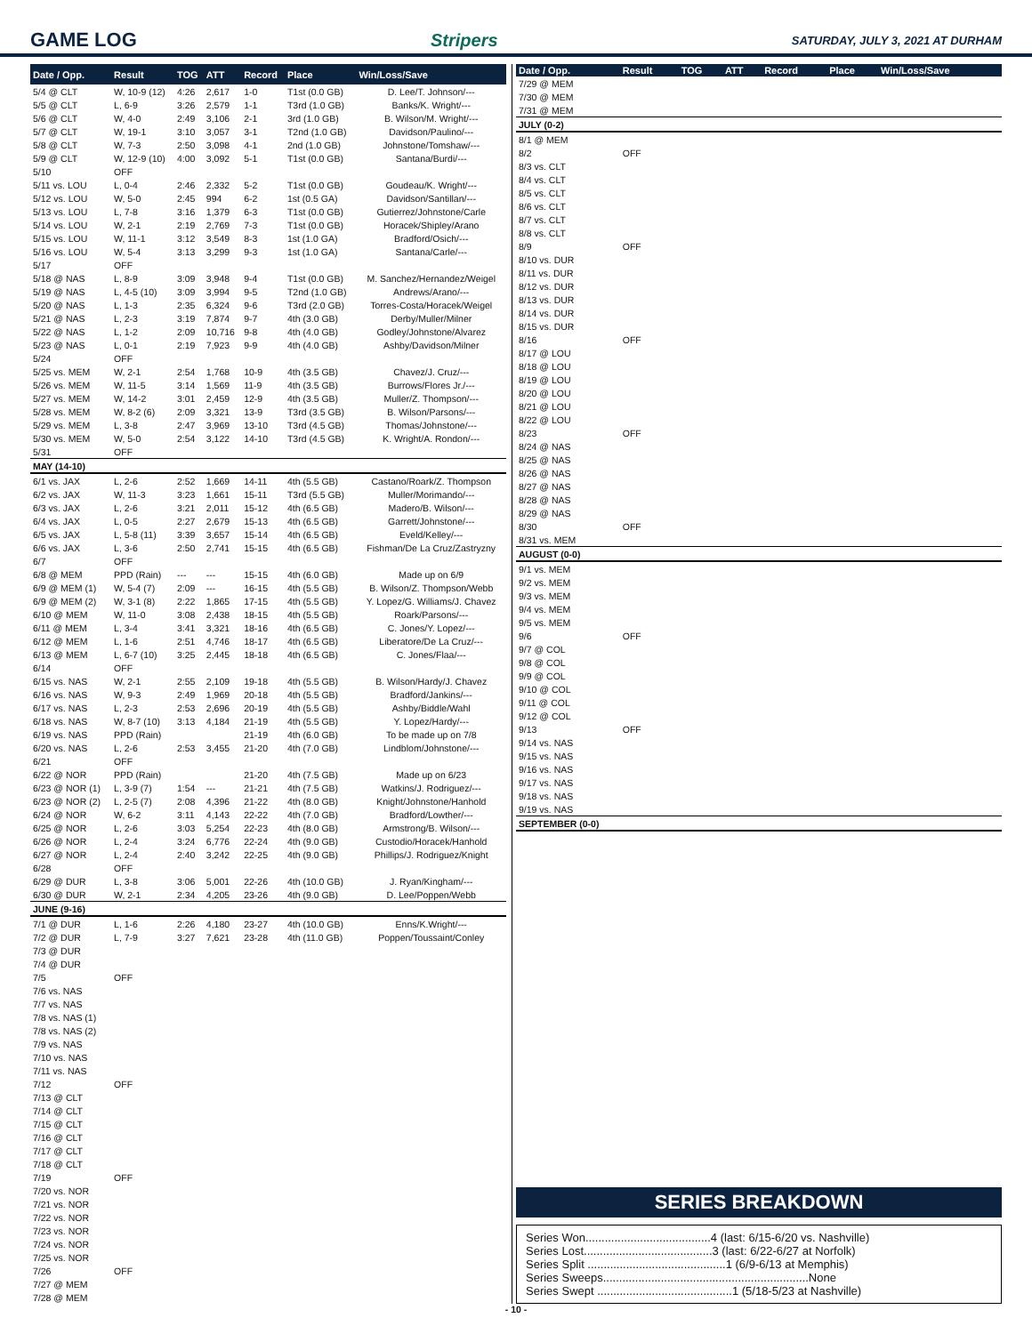GAME LOG Stripers SATURDAY, JULY 3, 2021 AT DURHAM
| Date / Opp. | Result | TOG | ATT | Record | Place | Win/Loss/Save |
| --- | --- | --- | --- | --- | --- | --- |
| 5/4 @ CLT | W, 10-9 (12) | 4:26 | 2,617 | 1-0 | T1st (0.0 GB) | D. Lee/T. Johnson/--- |
| 5/5 @ CLT | L, 6-9 | 3:26 | 2,579 | 1-1 | T3rd (1.0 GB) | Banks/K. Wright/--- |
| 5/6 @ CLT | W, 4-0 | 2:49 | 3,106 | 2-1 | 3rd (1.0 GB) | B. Wilson/M. Wright/--- |
| 5/7 @ CLT | W, 19-1 | 3:10 | 3,057 | 3-1 | T2nd (1.0 GB) | Davidson/Paulino/--- |
| 5/8 @ CLT | W, 7-3 | 2:50 | 3,098 | 4-1 | 2nd (1.0 GB) | Johnstone/Tomshaw/--- |
| 5/9 @ CLT | W, 12-9 (10) | 4:00 | 3,092 | 5-1 | T1st (0.0 GB) | Santana/Burdi/--- |
| 5/10 | OFF | | | | | |
| 5/11 vs. LOU | L, 0-4 | 2:46 | 2,332 | 5-2 | T1st (0.0 GB) | Goudeau/K. Wright/--- |
| 5/12 vs. LOU | W, 5-0 | 2:45 | 994 | 6-2 | 1st (0.5 GA) | Davidson/Santillan/--- |
| 5/13 vs. LOU | L, 7-8 | 3:16 | 1,379 | 6-3 | T1st (0.0 GB) | Gutierrez/Johnstone/Carle |
| 5/14 vs. LOU | W, 2-1 | 2:19 | 2,769 | 7-3 | T1st (0.0 GB) | Horacek/Shipley/Arano |
| 5/15 vs. LOU | W, 11-1 | 3:12 | 3,549 | 8-3 | 1st (1.0 GA) | Bradford/Osich/--- |
| 5/16 vs. LOU | W, 5-4 | 3:13 | 3,299 | 9-3 | 1st (1.0 GA) | Santana/Carle/--- |
| 5/17 | OFF | | | | | |
| 5/18 @ NAS | L, 8-9 | 3:09 | 3,948 | 9-4 | T1st (0.0 GB) | M. Sanchez/Hernandez/Weigel |
| 5/19 @ NAS | L, 4-5 (10) | 3:09 | 3,994 | 9-5 | T2nd (1.0 GB) | Andrews/Arano/--- |
| 5/20 @ NAS | L, 1-3 | 2:35 | 6,324 | 9-6 | T3rd (2.0 GB) | Torres-Costa/Horacek/Weigel |
| 5/21 @ NAS | L, 2-3 | 3:19 | 7,874 | 9-7 | 4th (3.0 GB) | Derby/Muller/Milner |
| 5/22 @ NAS | L, 1-2 | 2:09 | 10,716 | 9-8 | 4th (4.0 GB) | Godley/Johnstone/Alvarez |
| 5/23 @ NAS | L, 0-1 | 2:19 | 7,923 | 9-9 | 4th (4.0 GB) | Ashby/Davidson/Milner |
| 5/24 | OFF | | | | | |
| 5/25 vs. MEM | W, 2-1 | 2:54 | 1,768 | 10-9 | 4th (3.5 GB) | Chavez/J. Cruz/--- |
| 5/26 vs. MEM | W, 11-5 | 3:14 | 1,569 | 11-9 | 4th (3.5 GB) | Burrows/Flores Jr./--- |
| 5/27 vs. MEM | W, 14-2 | 3:01 | 2,459 | 12-9 | 4th (3.5 GB) | Muller/Z. Thompson/--- |
| 5/28 vs. MEM | W, 8-2 (6) | 2:09 | 3,321 | 13-9 | T3rd (3.5 GB) | B. Wilson/Parsons/--- |
| 5/29 vs. MEM | L, 3-8 | 2:47 | 3,969 | 13-10 | T3rd (4.5 GB) | Thomas/Johnstone/--- |
| 5/30 vs. MEM | W, 5-0 | 2:54 | 3,122 | 14-10 | T3rd (4.5 GB) | K. Wright/A. Rondon/--- |
| 5/31 | OFF | | | | | |
| MAY (14-10) | | | | | | |
| 6/1 vs. JAX | L, 2-6 | 2:52 | 1,669 | 14-11 | 4th (5.5 GB) | Castano/Roark/Z. Thompson |
| 6/2 vs. JAX | W, 11-3 | 3:23 | 1,661 | 15-11 | T3rd (5.5 GB) | Muller/Morimando/--- |
| 6/3 vs. JAX | L, 2-6 | 3:21 | 2,011 | 15-12 | 4th (6.5 GB) | Madero/B. Wilson/--- |
| 6/4 vs. JAX | L, 0-5 | 2:27 | 2,679 | 15-13 | 4th (6.5 GB) | Garrett/Johnstone/--- |
| 6/5 vs. JAX | L, 5-8 (11) | 3:39 | 3,657 | 15-14 | 4th (6.5 GB) | Eveld/Kelley/--- |
| 6/6 vs. JAX | L, 3-6 | 2:50 | 2,741 | 15-15 | 4th (6.5 GB) | Fishman/De La Cruz/Zastryzny |
| 6/7 | OFF | | | | | |
| 6/8 @ MEM | PPD (Rain) | --- | --- | 15-15 | 4th (6.0 GB) | Made up on 6/9 |
| 6/9 @ MEM (1) | W, 5-4 (7) | 2:09 | --- | 16-15 | 4th (5.5 GB) | B. Wilson/Z. Thompson/Webb |
| 6/9 @ MEM (2) | W, 3-1 (8) | 2:22 | 1,865 | 17-15 | 4th (5.5 GB) | Y. Lopez/G. Williams/J. Chavez |
| 6/10 @ MEM | W, 11-0 | 3:08 | 2,438 | 18-15 | 4th (5.5 GB) | Roark/Parsons/--- |
| 6/11 @ MEM | L, 3-4 | 3:41 | 3,321 | 18-16 | 4th (6.5 GB) | C. Jones/Y. Lopez/--- |
| 6/12 @ MEM | L, 1-6 | 2:51 | 4,746 | 18-17 | 4th (6.5 GB) | Liberatore/De La Cruz/--- |
| 6/13 @ MEM | L, 6-7 (10) | 3:25 | 2,445 | 18-18 | 4th (6.5 GB) | C. Jones/Flaa/--- |
| 6/14 | OFF | | | | | |
| 6/15 vs. NAS | W, 2-1 | 2:55 | 2,109 | 19-18 | 4th (5.5 GB) | B. Wilson/Hardy/J. Chavez |
| 6/16 vs. NAS | W, 9-3 | 2:49 | 1,969 | 20-18 | 4th (5.5 GB) | Bradford/Jankins/--- |
| 6/17 vs. NAS | L, 2-3 | 2:53 | 2,696 | 20-19 | 4th (5.5 GB) | Ashby/Biddle/Wahl |
| 6/18 vs. NAS | W, 8-7 (10) | 3:13 | 4,184 | 21-19 | 4th (5.5 GB) | Y. Lopez/Hardy/--- |
| 6/19 vs. NAS | PPD (Rain) | | | 21-19 | 4th (6.0 GB) | To be made up on 7/8 |
| 6/20 vs. NAS | L, 2-6 | 2:53 | 3,455 | 21-20 | 4th (7.0 GB) | Lindblom/Johnstone/--- |
| 6/21 | OFF | | | | | |
| 6/22 @ NOR | PPD (Rain) | | | 21-20 | 4th (7.5 GB) | Made up on 6/23 |
| 6/23 @ NOR (1) | L, 3-9 (7) | 1:54 | --- | 21-21 | 4th (7.5 GB) | Watkins/J. Rodriguez/--- |
| 6/23 @ NOR (2) | L, 2-5 (7) | 2:08 | 4,396 | 21-22 | 4th (8.0 GB) | Knight/Johnstone/Hanhold |
| 6/24 @ NOR | W, 6-2 | 3:11 | 4,143 | 22-22 | 4th (7.0 GB) | Bradford/Lowther/--- |
| 6/25 @ NOR | L, 2-6 | 3:03 | 5,254 | 22-23 | 4th (8.0 GB) | Armstrong/B. Wilson/--- |
| 6/26 @ NOR | L, 2-4 | 3:24 | 6,776 | 22-24 | 4th (9.0 GB) | Custodio/Horacek/Hanhold |
| 6/27 @ NOR | L, 2-4 | 2:40 | 3,242 | 22-25 | 4th (9.0 GB) | Phillips/J. Rodriguez/Knight |
| 6/28 | OFF | | | | | |
| 6/29 @ DUR | L, 3-8 | 3:06 | 5,001 | 22-26 | 4th (10.0 GB) | J. Ryan/Kingham/--- |
| 6/30 @ DUR | W, 2-1 | 2:34 | 4,205 | 23-26 | 4th (9.0 GB) | D. Lee/Poppen/Webb |
| JUNE (9-16) | | | | | | |
| 7/1 @ DUR | L, 1-6 | 2:26 | 4,180 | 23-27 | 4th (10.0 GB) | Enns/K.Wright/--- |
| 7/2 @ DUR | L, 7-9 | 3:27 | 7,621 | 23-28 | 4th (11.0 GB) | Poppen/Toussaint/Conley |
| 7/3 @ DUR | | | | | | |
| 7/4 @ DUR | | | | | | |
| 7/5 | OFF | | | | | |
| 7/6 vs. NAS | | | | | | |
| 7/7 vs. NAS | | | | | | |
| 7/8 vs. NAS (1) | | | | | | |
| 7/8 vs. NAS (2) | | | | | | |
| 7/9 vs. NAS | | | | | | |
| 7/10 vs. NAS | | | | | | |
| 7/11 vs. NAS | | | | | | |
| 7/12 | OFF | | | | | |
| 7/13 @ CLT | | | | | | |
| 7/14 @ CLT | | | | | | |
| 7/15 @ CLT | | | | | | |
| 7/16 @ CLT | | | | | | |
| 7/17 @ CLT | | | | | | |
| 7/18 @ CLT | | | | | | |
| 7/19 | OFF | | | | | |
| 7/20 vs. NOR | | | | | | |
| 7/21 vs. NOR | | | | | | |
| 7/22 vs. NOR | | | | | | |
| 7/23 vs. NOR | | | | | | |
| 7/24 vs. NOR | | | | | | |
| 7/25 vs. NOR | | | | | | |
| 7/26 | OFF | | | | | |
| 7/27 @ MEM | | | | | | |
| 7/28 @ MEM | | | | | | |
| Date / Opp. | Result | TOG | ATT | Record | Place | Win/Loss/Save |
| --- | --- | --- | --- | --- | --- | --- |
| 7/29 @ MEM | | | | | | |
| 7/30 @ MEM | | | | | | |
| 7/31 @ MEM | | | | | | |
| JULY (0-2) | | | | | | |
| 8/1 @ MEM | | | | | | |
| 8/2 | OFF | | | | | |
| 8/3 vs. CLT | | | | | | |
| 8/4 vs. CLT | | | | | | |
| 8/5 vs. CLT | | | | | | |
| 8/6 vs. CLT | | | | | | |
| 8/7 vs. CLT | | | | | | |
| 8/8 vs. CLT | | | | | | |
| 8/9 | OFF | | | | | |
| 8/10 vs. DUR | | | | | | |
| 8/11 vs. DUR | | | | | | |
| 8/12 vs. DUR | | | | | | |
| 8/13 vs. DUR | | | | | | |
| 8/14 vs. DUR | | | | | | |
| 8/15 vs. DUR | | | | | | |
| 8/16 | OFF | | | | | |
| 8/17 @ LOU | | | | | | |
| 8/18 @ LOU | | | | | | |
| 8/19 @ LOU | | | | | | |
| 8/20 @ LOU | | | | | | |
| 8/21 @ LOU | | | | | | |
| 8/22 @ LOU | | | | | | |
| 8/23 | OFF | | | | | |
| 8/24 @ NAS | | | | | | |
| 8/25 @ NAS | | | | | | |
| 8/26 @ NAS | | | | | | |
| 8/27 @ NAS | | | | | | |
| 8/28 @ NAS | | | | | | |
| 8/29 @ NAS | | | | | | |
| 8/30 | OFF | | | | | |
| 8/31 vs. MEM | | | | | | |
| AUGUST (0-0) | | | | | | |
| 9/1 vs. MEM | | | | | | |
| 9/2 vs. MEM | | | | | | |
| 9/3 vs. MEM | | | | | | |
| 9/4 vs. MEM | | | | | | |
| 9/5 vs. MEM | | | | | | |
| 9/6 | OFF | | | | | |
| 9/7 @ COL | | | | | | |
| 9/8 @ COL | | | | | | |
| 9/9 @ COL | | | | | | |
| 9/10 @ COL | | | | | | |
| 9/11 @ COL | | | | | | |
| 9/12 @ COL | | | | | | |
| 9/13 | OFF | | | | | |
| 9/14 vs. NAS | | | | | | |
| 9/15 vs. NAS | | | | | | |
| 9/16 vs. NAS | | | | | | |
| 9/17 vs. NAS | | | | | | |
| 9/18 vs. NAS | | | | | | |
| 9/19 vs. NAS | | | | | | |
| SEPTEMBER (0-0) | | | | | | |
SERIES BREAKDOWN
Series Won.......................................4 (last: 6/15-6/20 vs. Nashville)
Series Lost........................................3 (last: 6/22-6/27 at Norfolk)
Series Split ...........................................1 (6/9-6/13 at Memphis)
Series Sweeps................................................................None
Series Swept ..........................................1 (5/18-5/23 at Nashville)
- 10 -